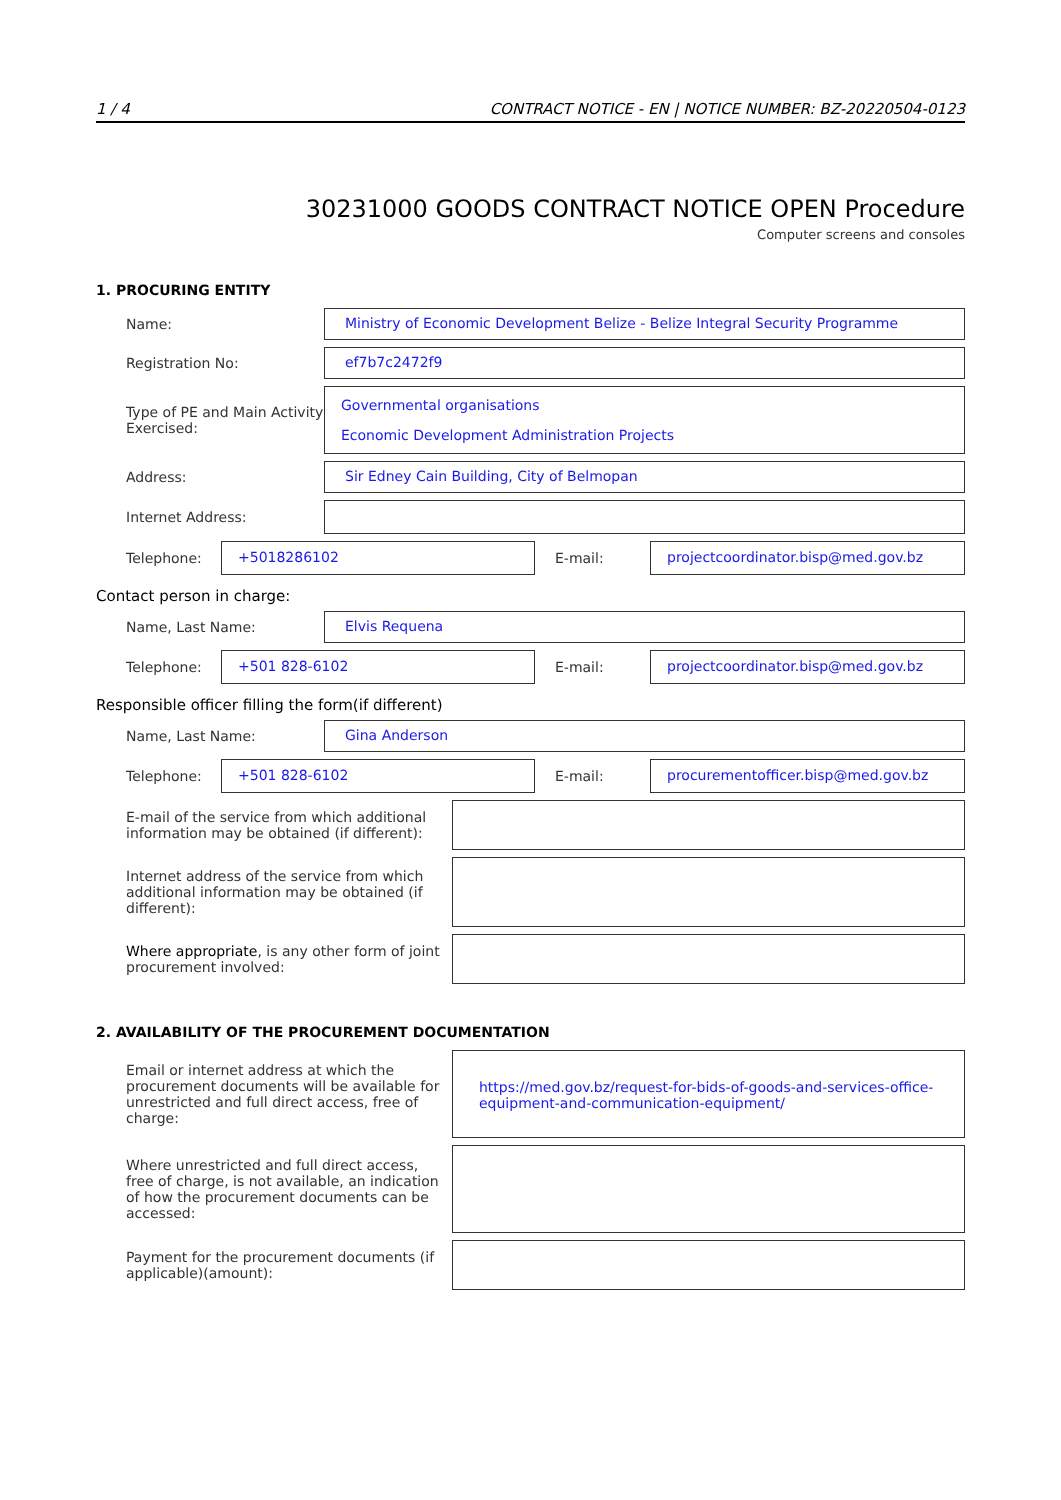1 / 4 CONTRACT NOTICE - EN | NOTICE NUMBER: BZ-20220504-0123
30231000 GOODS CONTRACT NOTICE OPEN Procedure
Computer screens and consoles
1. PROCURING ENTITY
Name:
Ministry of Economic Development Belize - Belize Integral Security Programme
Registration No:
ef7b7c2472f9
Type of PE and Main Activity Exercised:
Governmental organisations
Economic Development Administration Projects
Address:
Sir Edney Cain Building, City of Belmopan
Internet Address:
Telephone:
+5018286102
E-mail:
projectcoordinator.bisp@med.gov.bz
Contact person in charge:
Name, Last Name:
Elvis Requena
Telephone:
+501 828-6102
E-mail:
projectcoordinator.bisp@med.gov.bz
Responsible officer filling the form(if different)
Name, Last Name:
Gina Anderson
Telephone:
+501 828-6102
E-mail:
procurementofficer.bisp@med.gov.bz
E-mail of the service from which additional information may be obtained (if different):
Internet address of the service from which additional information may be obtained (if different):
Where appropriate, is any other form of joint procurement involved:
2. AVAILABILITY OF THE PROCUREMENT DOCUMENTATION
Email or internet address at which the procurement documents will be available for unrestricted and full direct access, free of charge:
https://med.gov.bz/request-for-bids-of-goods-and-services-office-equipment-and-communication-equipment/
Where unrestricted and full direct access, free of charge, is not available, an indication of how the procurement documents can be accessed:
Payment for the procurement documents (if applicable)(amount):